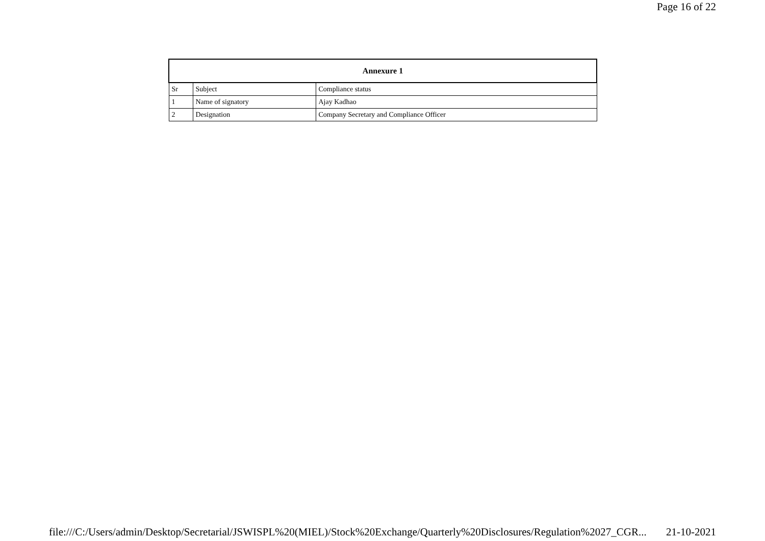Page 16 of 22
| Annexure 1 | | |
| --- | --- | --- |
| Sr | Subject | Compliance status |
| 1 | Name of signatory | Ajay Kadhao |
| 2 | Designation | Company Secretary and Compliance Officer |
file:///C:/Users/admin/Desktop/Secretarial/JSWISPL%20(MIEL)/Stock%20Exchange/Quarterly%20Disclosures/Regulation%2027_CGR... 21-10-2021